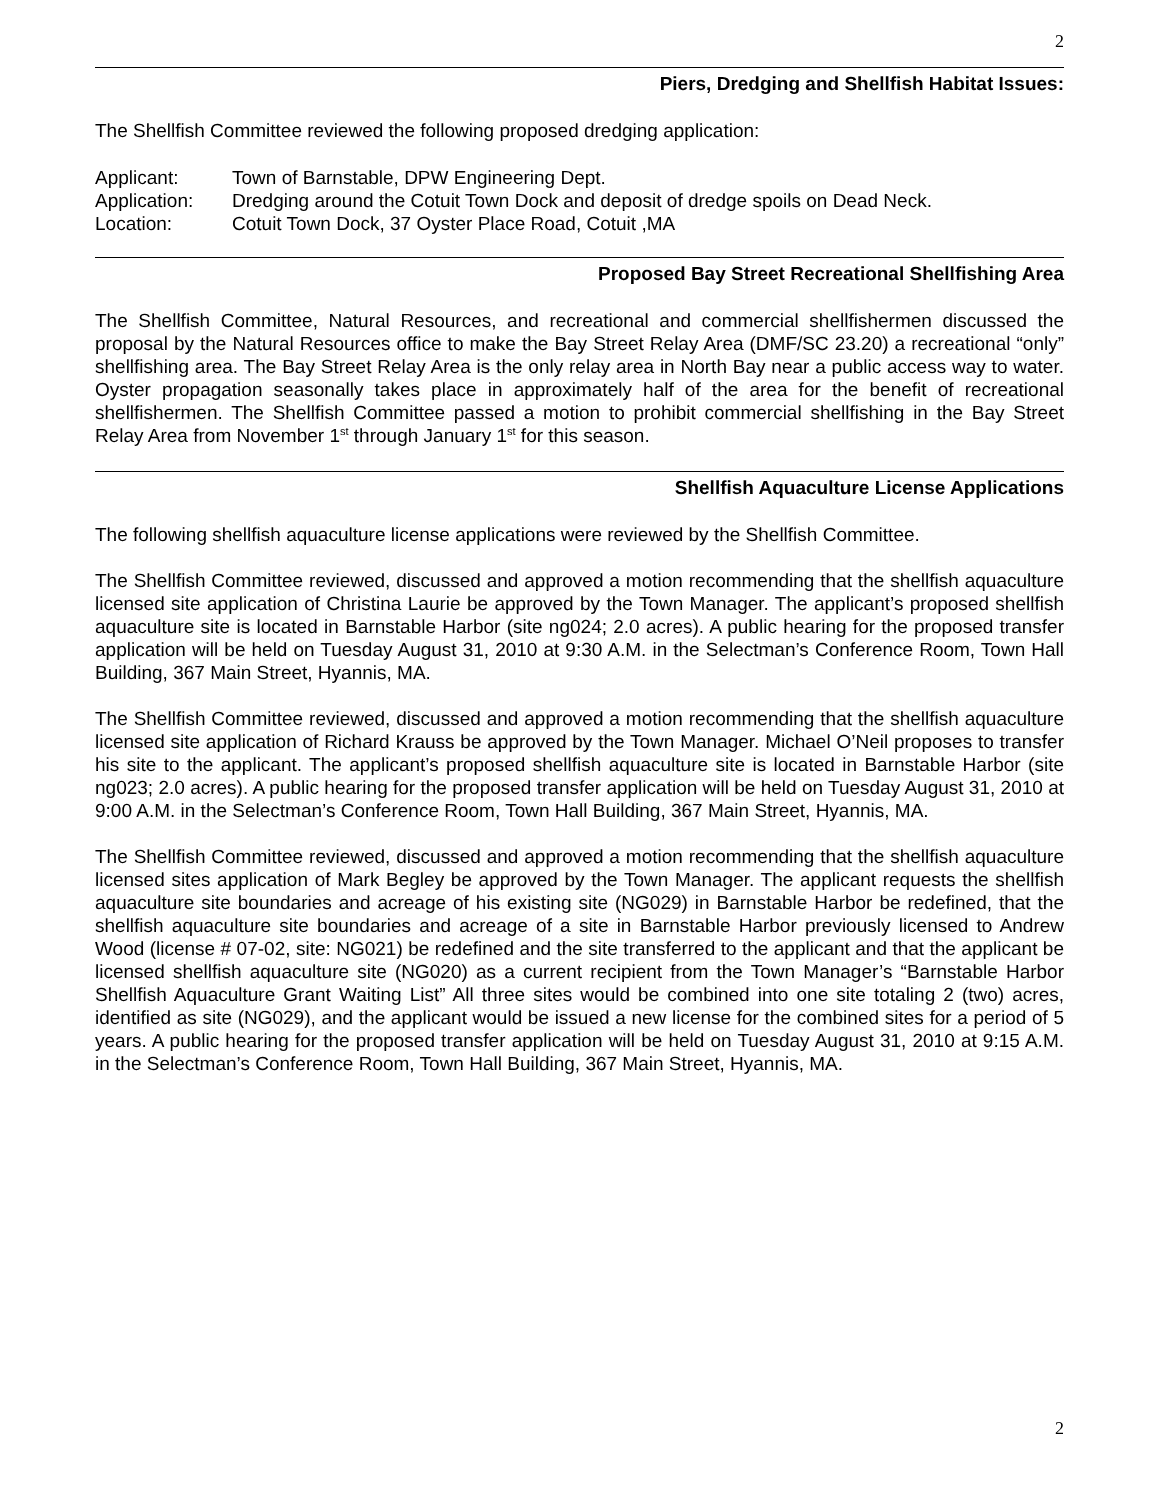2
Piers, Dredging and Shellfish Habitat Issues:
The Shellfish Committee reviewed the following proposed dredging application:
| Applicant: | Town of Barnstable, DPW Engineering Dept. |
| Application: | Dredging around the Cotuit Town Dock and deposit of dredge spoils on Dead Neck. |
| Location: | Cotuit Town Dock, 37 Oyster Place Road, Cotuit ,MA |
Proposed Bay Street Recreational Shellfishing Area
The Shellfish Committee, Natural Resources, and recreational and commercial shellfishermen discussed the proposal by the Natural Resources office to make the Bay Street Relay Area (DMF/SC 23.20) a recreational “only” shellfishing area. The Bay Street Relay Area is the only relay area in North Bay near a public access way to water. Oyster propagation seasonally takes place in approximately half of the area for the benefit of recreational shellfishermen. The Shellfish Committee passed a motion to prohibit commercial shellfishing in the Bay Street Relay Area from November 1<sup>st</sup> through January 1<sup>st</sup> for this season.
Shellfish Aquaculture License Applications
The following shellfish aquaculture license applications were reviewed by the Shellfish Committee.
The Shellfish Committee reviewed, discussed and approved a motion recommending that the shellfish aquaculture licensed site application of Christina Laurie be approved by the Town Manager. The applicant’s proposed shellfish aquaculture site is located in Barnstable Harbor (site ng024; 2.0 acres). A public hearing for the proposed transfer application will be held on Tuesday August 31, 2010 at 9:30 A.M. in the Selectman’s Conference Room, Town Hall Building, 367 Main Street, Hyannis, MA.
The Shellfish Committee reviewed, discussed and approved a motion recommending that the shellfish aquaculture licensed site application of Richard Krauss be approved by the Town Manager. Michael O’Neil proposes to transfer his site to the applicant. The applicant’s proposed shellfish aquaculture site is located in Barnstable Harbor (site ng023; 2.0 acres). A public hearing for the proposed transfer application will be held on Tuesday August 31, 2010 at 9:00 A.M. in the Selectman’s Conference Room, Town Hall Building, 367 Main Street, Hyannis, MA.
The Shellfish Committee reviewed, discussed and approved a motion recommending that the shellfish aquaculture licensed sites application of Mark Begley be approved by the Town Manager. The applicant requests the shellfish aquaculture site boundaries and acreage of his existing site (NG029) in Barnstable Harbor be redefined, that the shellfish aquaculture site boundaries and acreage of a site in Barnstable Harbor previously licensed to Andrew Wood (license # 07-02, site: NG021) be redefined and the site transferred to the applicant and that the applicant be licensed shellfish aquaculture site (NG020) as a current recipient from the Town Manager’s “Barnstable Harbor Shellfish Aquaculture Grant Waiting List” All three sites would be combined into one site totaling 2 (two) acres, identified as site (NG029), and the applicant would be issued a new license for the combined sites for a period of 5 years. A public hearing for the proposed transfer application will be held on Tuesday August 31, 2010 at 9:15 A.M. in the Selectman’s Conference Room, Town Hall Building, 367 Main Street, Hyannis, MA.
2